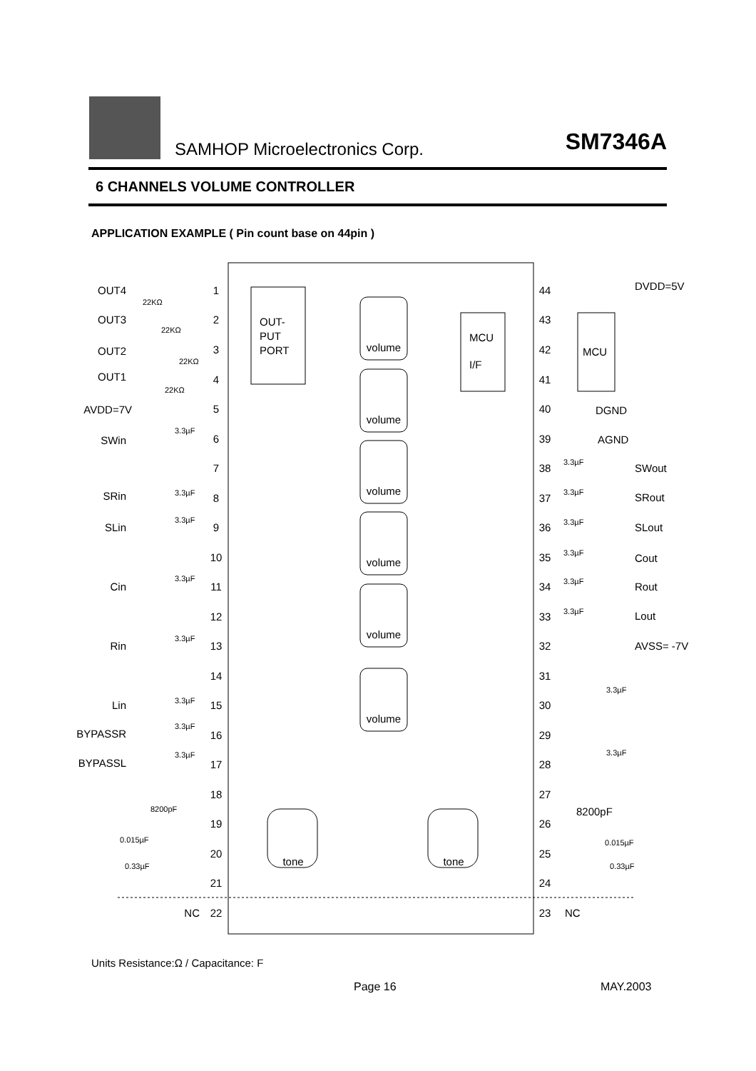SAMHOP Microelectronics Corp. SM7346A
6 CHANNELS VOLUME CONTROLLER
APPLICATION EXAMPLE ( Pin count base on 44pin )
OUT-
PUT
PORT
MCU
I/F
MCU
volume
volume
volume
volume
volume
volume
tone
tone
1
2
3
4
5
6
7
8
9
10
11
12
13
14
15
16
17
18
19
20
21
22
44
43
42
41
40
39
38
37
36
35
34
33
32
31
30
29
28
27
26
25
24
23
OUT4
OUT3
OUT2
OUT1
AVDD=7V
SWin
SRin
SLin
Cin
Rin
Lin
BYPASSR
BYPASSL
NC
DVDD=5V
DGND
AGND
SWout
SRout
SLout
Cout
Rout
Lout
AVSS= -7V
NC
22KΩ
22KΩ
22KΩ
22KΩ
3.3µF
3.3µF
3.3µF
3.3µF
3.3µF
3.3µF
3.3µF
3.3µF
8200pF
0.015µF
0.33µF
3.3µF
3.3µF
3.3µF
3.3µF
3.3µF
3.3µF
3.3µF
3.3µF
0.015µF
0.33µF
8200pF
Units Resistance:Ω / Capacitance: F
Page 16 MAY.2003